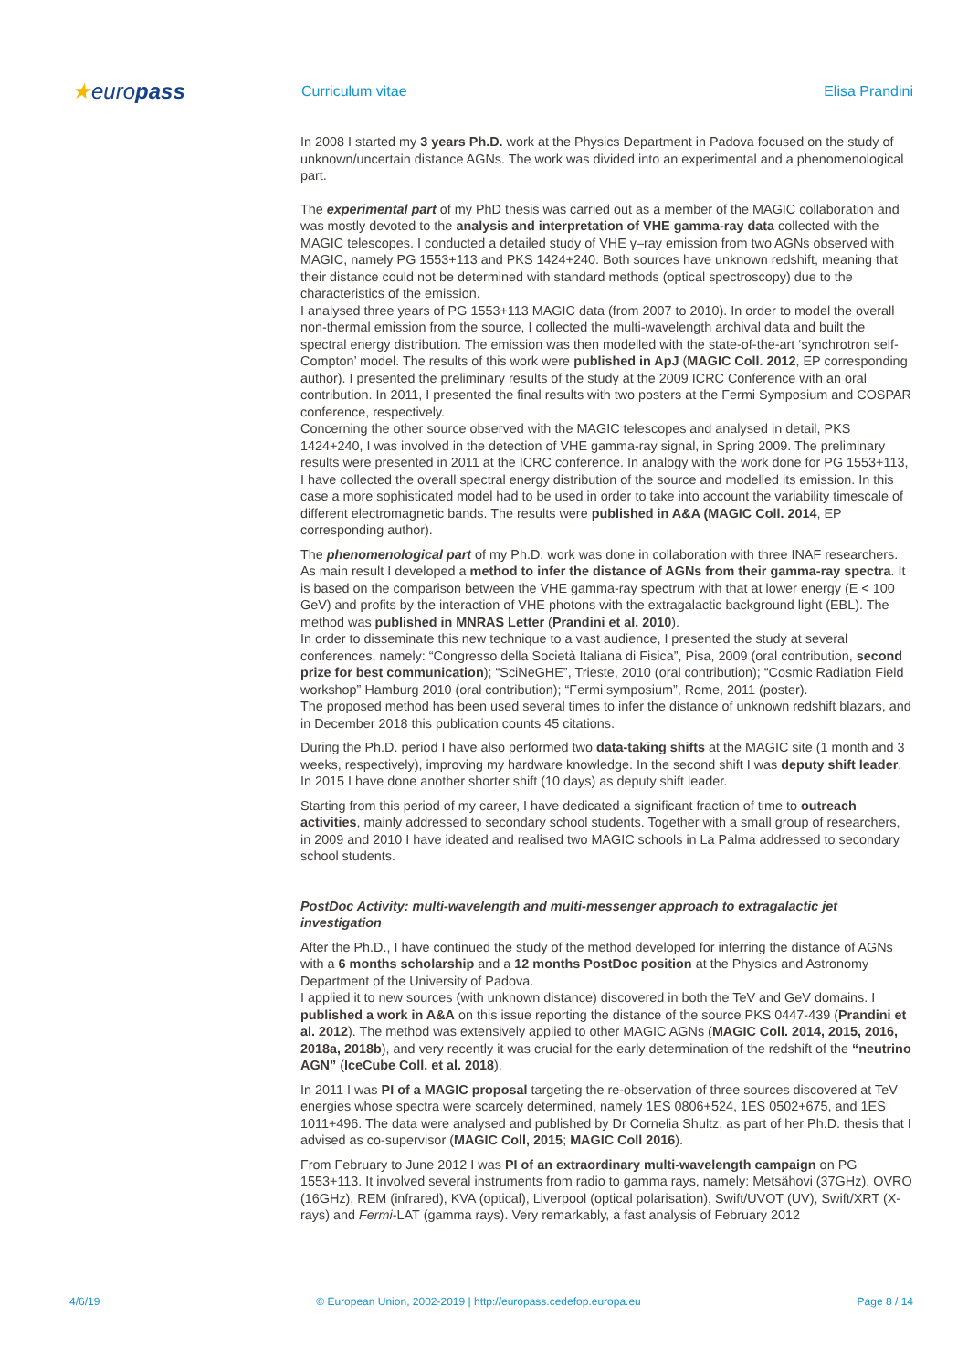★europass
Curriculum vitae Elisa Prandini
In 2008 I started my 3 years Ph.D. work at the Physics Department in Padova focused on the study of unknown/uncertain distance AGNs. The work was divided into an experimental and a phenomenological part.
The experimental part of my PhD thesis was carried out as a member of the MAGIC collaboration and was mostly devoted to the analysis and interpretation of VHE gamma-ray data collected with the MAGIC telescopes. I conducted a detailed study of VHE γ–ray emission from two AGNs observed with MAGIC, namely PG 1553+113 and PKS 1424+240. Both sources have unknown redshift, meaning that their distance could not be determined with standard methods (optical spectroscopy) due to the characteristics of the emission.
I analysed three years of PG 1553+113 MAGIC data (from 2007 to 2010). In order to model the overall non-thermal emission from the source, I collected the multi-wavelength archival data and built the spectral energy distribution. The emission was then modelled with the state-of-the-art ‘synchrotron self-Compton’ model. The results of this work were published in ApJ (MAGIC Coll. 2012, EP corresponding author). I presented the preliminary results of the study at the 2009 ICRC Conference with an oral contribution. In 2011, I presented the final results with two posters at the Fermi Symposium and COSPAR conference, respectively.
Concerning the other source observed with the MAGIC telescopes and analysed in detail, PKS 1424+240, I was involved in the detection of VHE gamma-ray signal, in Spring 2009. The preliminary results were presented in 2011 at the ICRC conference. In analogy with the work done for PG 1553+113, I have collected the overall spectral energy distribution of the source and modelled its emission. In this case a more sophisticated model had to be used in order to take into account the variability timescale of different electromagnetic bands. The results were published in A&A (MAGIC Coll. 2014, EP corresponding author).
The phenomenological part of my Ph.D. work was done in collaboration with three INAF researchers. As main result I developed a method to infer the distance of AGNs from their gamma-ray spectra. It is based on the comparison between the VHE gamma-ray spectrum with that at lower energy (E < 100 GeV) and profits by the interaction of VHE photons with the extragalactic background light (EBL). The method was published in MNRAS Letter (Prandini et al. 2010).
In order to disseminate this new technique to a vast audience, I presented the study at several conferences, namely: “Congresso della Società Italiana di Fisica”, Pisa, 2009 (oral contribution, second prize for best communication); “SciNeGHE”, Trieste, 2010 (oral contribution); “Cosmic Radiation Field workshop” Hamburg 2010 (oral contribution); “Fermi symposium”, Rome, 2011 (poster).
The proposed method has been used several times to infer the distance of unknown redshift blazars, and in December 2018 this publication counts 45 citations.
During the Ph.D. period I have also performed two data-taking shifts at the MAGIC site (1 month and 3 weeks, respectively), improving my hardware knowledge. In the second shift I was deputy shift leader. In 2015 I have done another shorter shift (10 days) as deputy shift leader.
Starting from this period of my career, I have dedicated a significant fraction of time to outreach activities, mainly addressed to secondary school students. Together with a small group of researchers, in 2009 and 2010 I have ideated and realised two MAGIC schools in La Palma addressed to secondary school students.
PostDoc Activity: multi-wavelength and multi-messenger approach to extragalactic jet investigation
After the Ph.D., I have continued the study of the method developed for inferring the distance of AGNs with a 6 months scholarship and a 12 months PostDoc position at the Physics and Astronomy Department of the University of Padova.
I applied it to new sources (with unknown distance) discovered in both the TeV and GeV domains. I published a work in A&A on this issue reporting the distance of the source PKS 0447-439 (Prandini et al. 2012). The method was extensively applied to other MAGIC AGNs (MAGIC Coll. 2014, 2015, 2016, 2018a, 2018b), and very recently it was crucial for the early determination of the redshift of the “neutrino AGN” (IceCube Coll. et al. 2018).
In 2011 I was PI of a MAGIC proposal targeting the re-observation of three sources discovered at TeV energies whose spectra were scarcely determined, namely 1ES 0806+524, 1ES 0502+675, and 1ES 1011+496. The data were analysed and published by Dr Cornelia Shultz, as part of her Ph.D. thesis that I advised as co-supervisor (MAGIC Coll, 2015; MAGIC Coll 2016).
From February to June 2012 I was PI of an extraordinary multi-wavelength campaign on PG 1553+113. It involved several instruments from radio to gamma rays, namely: Metsähovi (37GHz), OVRO (16GHz), REM (infrared), KVA (optical), Liverpool (optical polarisation), Swift/UVOT (UV), Swift/XRT (X-rays) and Fermi-LAT (gamma rays). Very remarkably, a fast analysis of February 2012
4/6/19 © European Union, 2002-2019 | http://europass.cedefop.europa.eu Page 8 / 14